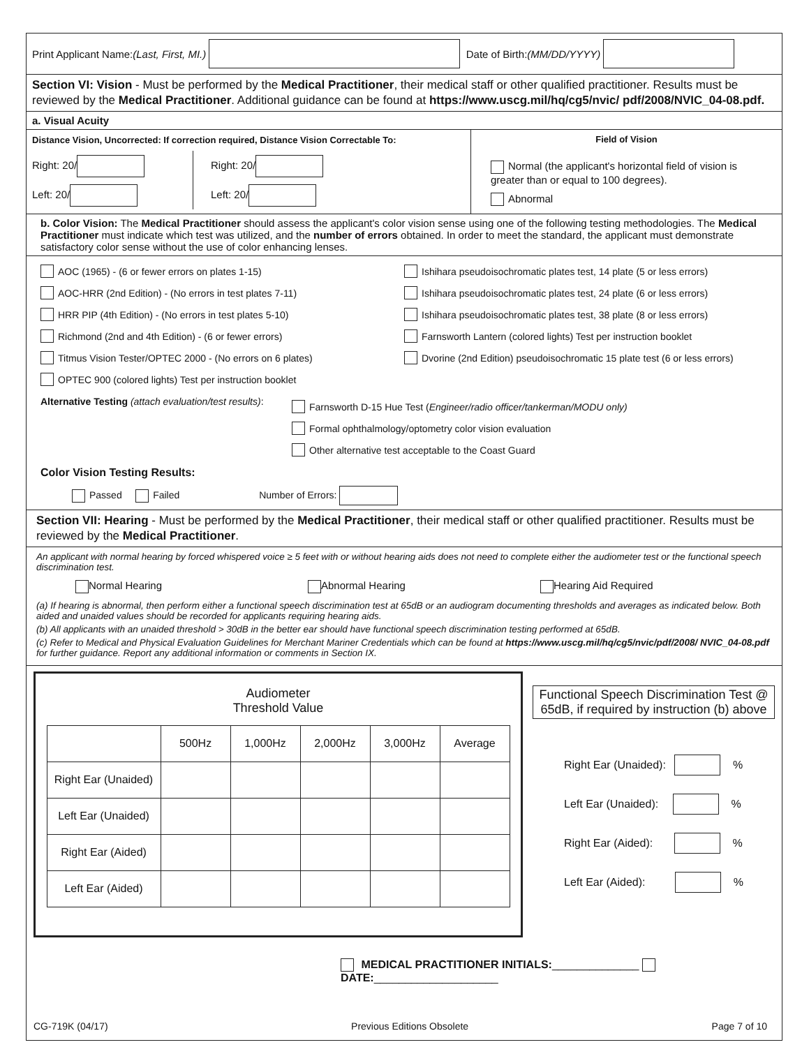Print Applicant Name: (Last, First, MI.) Date of Birth: (MM/DD/YYYY)
Section VI: Vision - Must be performed by the Medical Practitioner, their medical staff or other qualified practitioner. Results must be reviewed by the Medical Practitioner. Additional guidance can be found at https://www.uscg.mil/hq/cg5/nvic/ pdf/2008/NVIC_04-08.pdf.
a. Visual Acuity
Distance Vision, Uncorrected: If correction required, Distance Vision Correctable To:
Right: 20/
Left: 20/
Right: 20/
Left: 20/
Field of Vision
Normal (the applicant's horizontal field of vision is greater than or equal to 100 degrees).
Abnormal
b. Color Vision: The Medical Practitioner should assess the applicant's color vision sense using one of the following testing methodologies. The Medical Practitioner must indicate which test was utilized, and the number of errors obtained. In order to meet the standard, the applicant must demonstrate satisfactory color sense without the use of color enhancing lenses.
AOC (1965) - (6 or fewer errors on plates 1-15)
AOC-HRR (2nd Edition) - (No errors in test plates 7-11)
HRR PIP (4th Edition) - (No errors in test plates 5-10)
Richmond (2nd and 4th Edition) - (6 or fewer errors)
Titmus Vision Tester/OPTEC 2000 - (No errors on 6 plates)
OPTEC 900 (colored lights) Test per instruction booklet
Ishihara pseudoisochromatic plates test, 14 plate (5 or less errors)
Ishihara pseudoisochromatic plates test, 24 plate (6 or less errors)
Ishihara pseudoisochromatic plates test, 38 plate (8 or less errors)
Farnsworth Lantern (colored lights) Test per instruction booklet
Dvorine (2nd Edition) pseudoisochromatic 15 plate test (6 or less errors)
Alternative Testing (attach evaluation/test results):
Farnsworth D-15 Hue Test (Engineer/radio officer/tankerman/MODU only)
Formal ophthalmology/optometry color vision evaluation
Other alternative test acceptable to the Coast Guard
Color Vision Testing Results:
Passed Failed Number of Errors:
Section VII: Hearing - Must be performed by the Medical Practitioner, their medical staff or other qualified practitioner. Results must be reviewed by the Medical Practitioner.
An applicant with normal hearing by forced whispered voice ≥ 5 feet with or without hearing aids does not need to complete either the audiometer test or the functional speech discrimination test.
Normal Hearing Abnormal Hearing Hearing Aid Required
(a) If hearing is abnormal, then perform either a functional speech discrimination test at 65dB or an audiogram documenting thresholds and averages as indicated below. Both aided and unaided values should be recorded for applicants requiring hearing aids.
(b) All applicants with an unaided threshold > 30dB in the better ear should have functional speech discrimination testing performed at 65dB.
(c) Refer to Medical and Physical Evaluation Guidelines for Merchant Mariner Credentials which can be found at https://www.uscg.mil/hq/cg5/nvic/pdf/2008/ NVIC_04-08.pdf for further guidance. Report any additional information or comments in Section IX.
Audiometer
Threshold Value
| | 500Hz | 1,000Hz | 2,000Hz | 3,000Hz | Average |
| --- | --- | --- | --- | --- | --- |
| Right Ear (Unaided) | | | | | |
| Left Ear (Unaided) | | | | | |
| Right Ear (Aided) | | | | | |
| Left Ear (Aided) | | | | | |
Functional Speech Discrimination Test @ 65dB, if required by instruction (b) above
Right Ear (Unaided): %
Left Ear (Unaided): %
Right Ear (Aided): %
Left Ear (Aided): %
MEDICAL PRACTITIONER INITIALS:______________ DATE:____________________
CG-719K (04/17) Previous Editions Obsolete Page 7 of 10